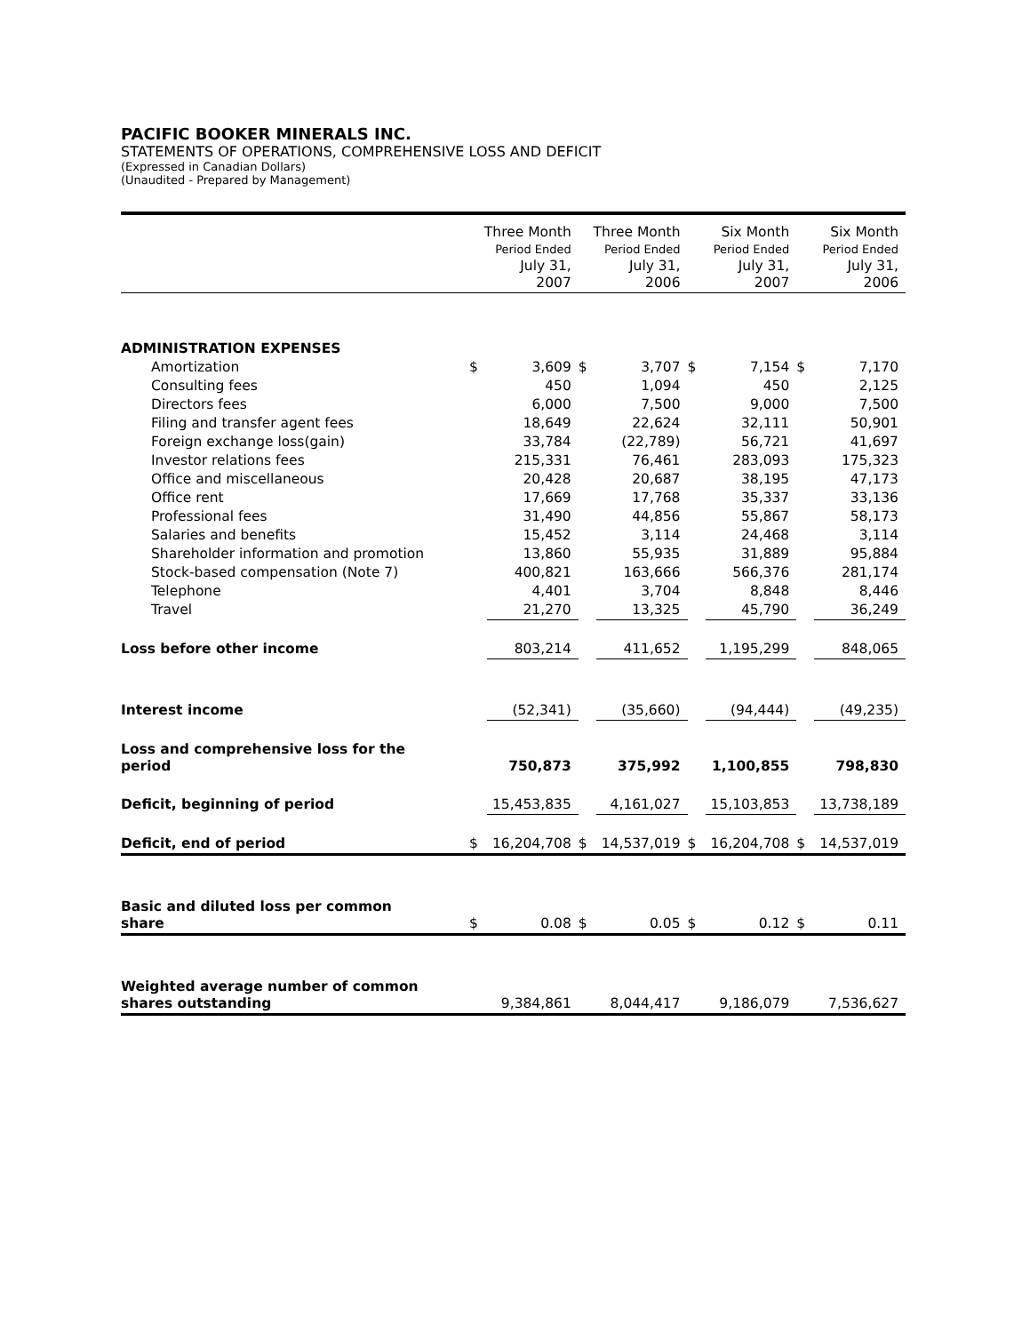PACIFIC BOOKER MINERALS INC.
STATEMENTS OF OPERATIONS, COMPREHENSIVE LOSS AND DEFICIT
(Expressed in Canadian Dollars)
(Unaudited - Prepared by Management)
| | Three Month Period Ended July 31, 2007 | | Three Month Period Ended July 31, 2006 | | Six Month Period Ended July 31, 2007 | | Six Month Period Ended July 31, 2006 | |
| --- | --- | --- | --- | --- | --- | --- | --- | --- |
| ADMINISTRATION EXPENSES | | | | | | | | |
| Amortization | $ | 3,609 | $ | 3,707 | $ | 7,154 | $ | 7,170 |
| Consulting fees | | 450 | | 1,094 | | 450 | | 2,125 |
| Directors fees | | 6,000 | | 7,500 | | 9,000 | | 7,500 |
| Filing and transfer agent fees | | 18,649 | | 22,624 | | 32,111 | | 50,901 |
| Foreign exchange loss(gain) | | 33,784 | | (22,789) | | 56,721 | | 41,697 |
| Investor relations fees | | 215,331 | | 76,461 | | 283,093 | | 175,323 |
| Office and miscellaneous | | 20,428 | | 20,687 | | 38,195 | | 47,173 |
| Office rent | | 17,669 | | 17,768 | | 35,337 | | 33,136 |
| Professional fees | | 31,490 | | 44,856 | | 55,867 | | 58,173 |
| Salaries and benefits | | 15,452 | | 3,114 | | 24,468 | | 3,114 |
| Shareholder information and promotion | | 13,860 | | 55,935 | | 31,889 | | 95,884 |
| Stock-based compensation (Note 7) | | 400,821 | | 163,666 | | 566,376 | | 281,174 |
| Telephone | | 4,401 | | 3,704 | | 8,848 | | 8,446 |
| Travel | | 21,270 | | 13,325 | | 45,790 | | 36,249 |
| Loss before other income | | 803,214 | | 411,652 | | 1,195,299 | | 848,065 |
| Interest income | | (52,341) | | (35,660) | | (94,444) | | (49,235) |
| Loss and comprehensive loss for the period | | 750,873 | | 375,992 | | 1,100,855 | | 798,830 |
| Deficit, beginning of period | | 15,453,835 | | 4,161,027 | | 15,103,853 | | 13,738,189 |
| Deficit, end of period | $ | 16,204,708 | $ | 14,537,019 | $ | 16,204,708 | $ | 14,537,019 |
| Basic and diluted loss per common share | $ | 0.08 | $ | 0.05 | $ | 0.12 | $ | 0.11 |
| Weighted average number of common shares outstanding | | 9,384,861 | | 8,044,417 | | 9,186,079 | | 7,536,627 |